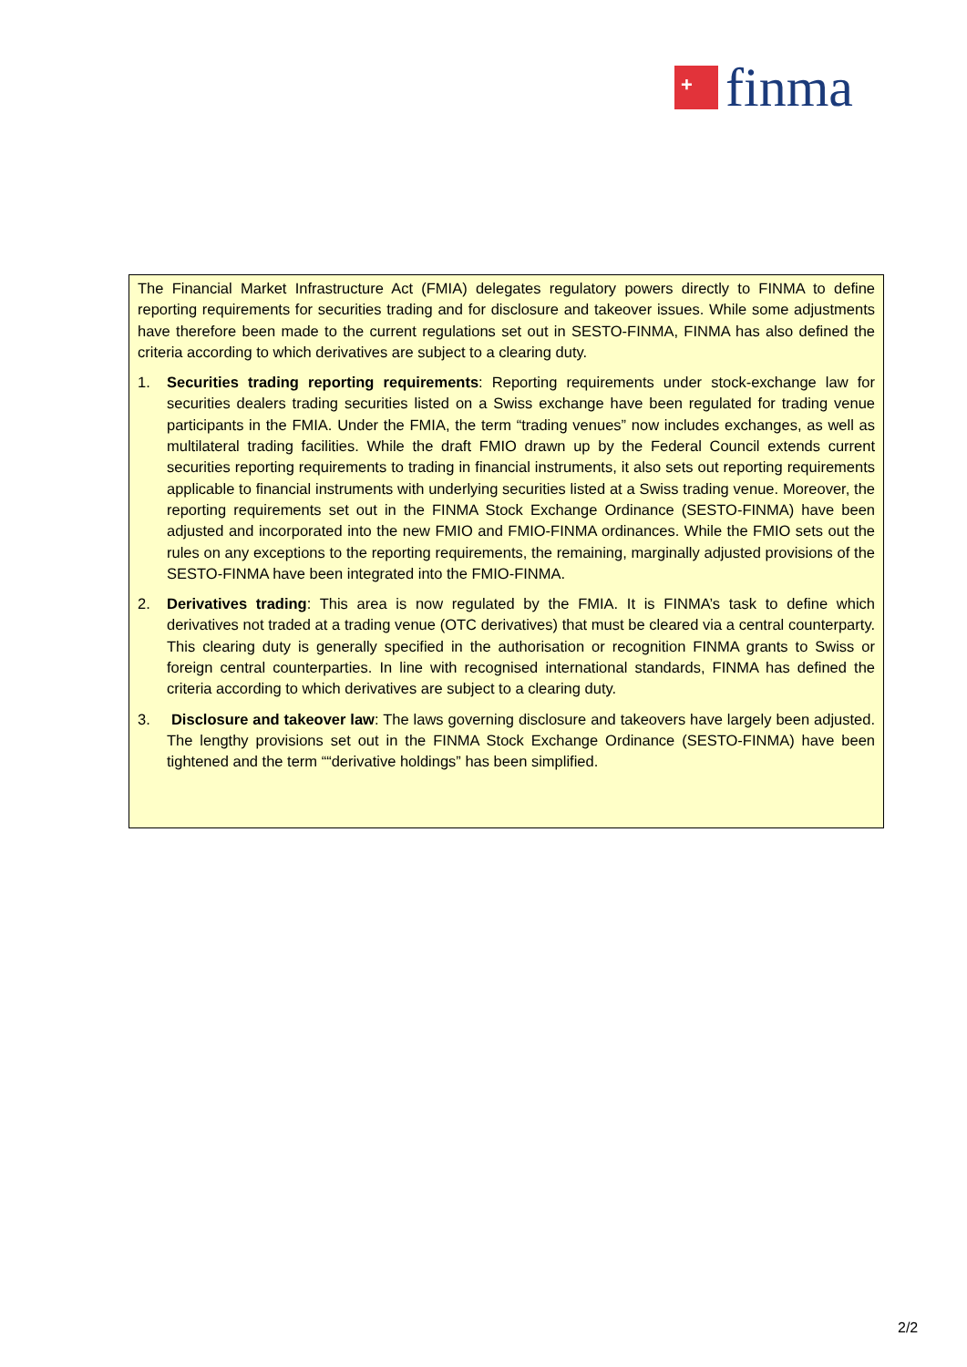+
finma
The Financial Market Infrastructure Act (FMIA) delegates regulatory powers directly to FINMA to define reporting requirements for securities trading and for disclosure and takeover issues. While some adjustments have therefore been made to the current regulations set out in SESTO-FINMA, FINMA has also defined the criteria according to which derivatives are subject to a clearing duty.
1. Securities trading reporting requirements: Reporting requirements under stock-exchange law for securities dealers trading securities listed on a Swiss exchange have been regulated for trading venue participants in the FMIA. Under the FMIA, the term “trading venues” now includes exchanges, as well as multilateral trading facilities. While the draft FMIO drawn up by the Federal Council extends current securities reporting requirements to trading in financial instruments, it also sets out reporting requirements applicable to financial instruments with underlying securities listed at a Swiss trading venue. Moreover, the reporting requirements set out in the FINMA Stock Exchange Ordinance (SESTO-FINMA) have been adjusted and incorporated into the new FMIO and FMIO-FINMA ordinances. While the FMIO sets out the rules on any exceptions to the reporting requirements, the remaining, marginally adjusted provisions of the SESTO-FINMA have been integrated into the FMIO-FINMA.
2. Derivatives trading: This area is now regulated by the FMIA. It is FINMA’s task to define which derivatives not traded at a trading venue (OTC derivatives) that must be cleared via a central counterparty. This clearing duty is generally specified in the authorisation or recognition FINMA grants to Swiss or foreign central counterparties. In line with recognised international standards, FINMA has defined the criteria according to which derivatives are subject to a clearing duty.
3. Disclosure and takeover law: The laws governing disclosure and takeovers have largely been adjusted. The lengthy provisions set out in the FINMA Stock Exchange Ordinance (SESTO-FINMA) have been tightened and the term ““derivative holdings” has been simplified.
2/2